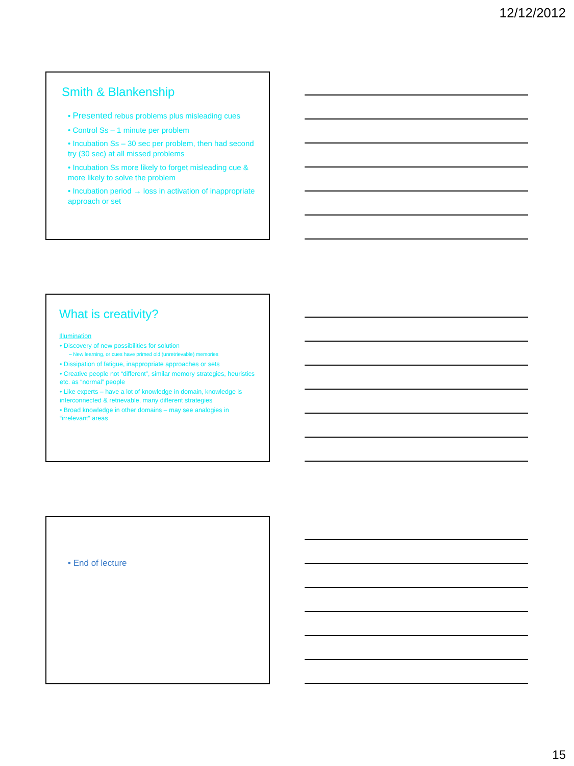12/12/2012
Smith & Blankenship
• Presented rebus problems plus misleading cues
• Control Ss – 1 minute per problem
• Incubation Ss – 30 sec per problem, then had second try (30 sec) at all missed problems
• Incubation Ss more likely to forget misleading cue & more likely to solve the problem
• Incubation period → loss in activation of inappropriate approach or set
What is creativity?
Illumination
• Discovery of new possibilities for solution
– New learning, or cues have primed old (unretrievable) memories
• Dissipation of fatigue, inappropriate approaches or sets
• Creative people not “different”, similar memory strategies, heuristics etc. as “normal” people
• Like experts – have a lot of knowledge in domain, knowledge is interconnected & retrievable, many different strategies
• Broad knowledge in other domains – may see analogies in “irrelevant” areas
• End of lecture
15